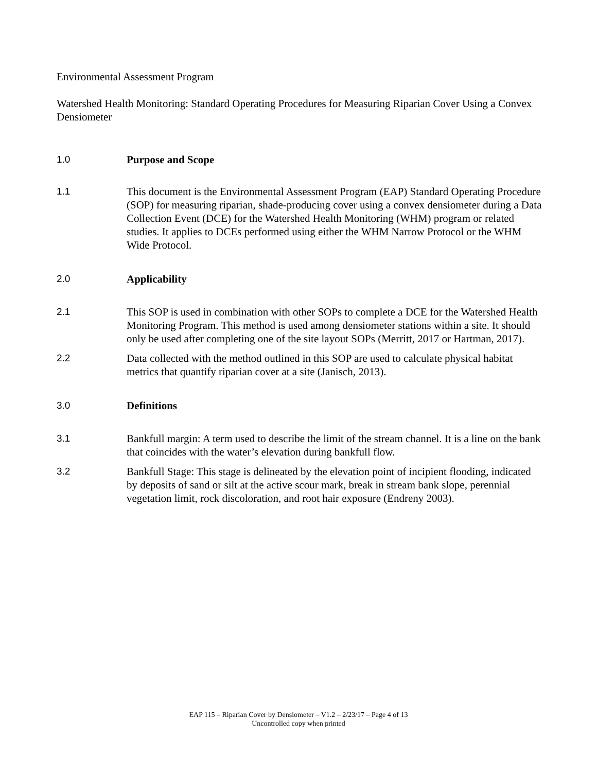Environmental Assessment Program
Watershed Health Monitoring: Standard Operating Procedures for Measuring Riparian Cover Using a Convex Densiometer
1.0 Purpose and Scope
1.1 This document is the Environmental Assessment Program (EAP) Standard Operating Procedure (SOP) for measuring riparian, shade-producing cover using a convex densiometer during a Data Collection Event (DCE) for the Watershed Health Monitoring (WHM) program or related studies. It applies to DCEs performed using either the WHM Narrow Protocol or the WHM Wide Protocol.
2.0 Applicability
2.1 This SOP is used in combination with other SOPs to complete a DCE for the Watershed Health Monitoring Program. This method is used among densiometer stations within a site. It should only be used after completing one of the site layout SOPs (Merritt, 2017 or Hartman, 2017).
2.2 Data collected with the method outlined in this SOP are used to calculate physical habitat metrics that quantify riparian cover at a site (Janisch, 2013).
3.0 Definitions
3.1 Bankfull margin: A term used to describe the limit of the stream channel. It is a line on the bank that coincides with the water’s elevation during bankfull flow.
3.2 Bankfull Stage: This stage is delineated by the elevation point of incipient flooding, indicated by deposits of sand or silt at the active scour mark, break in stream bank slope, perennial vegetation limit, rock discoloration, and root hair exposure (Endreny 2003).
EAP 115 – Riparian Cover by Densiometer – V1.2 – 2/23/17 – Page 4 of 13
Uncontrolled copy when printed